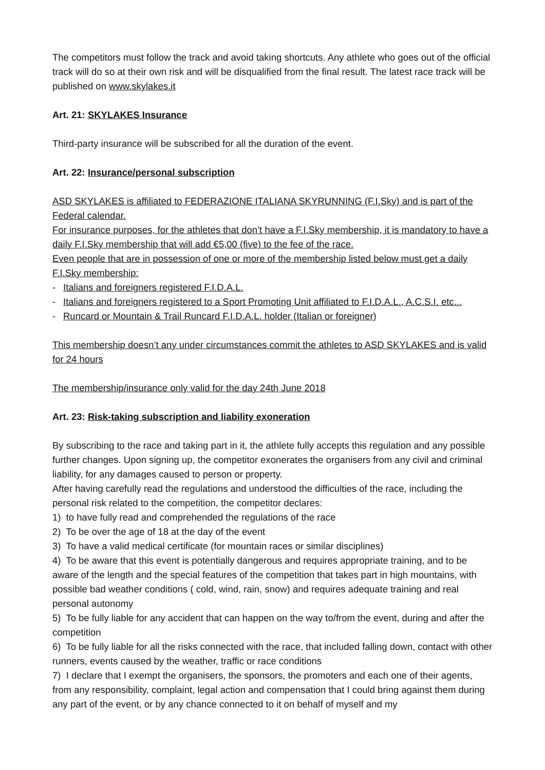The competitors must follow the track and avoid taking shortcuts. Any athlete who goes out of the official track will do so at their own risk and will be disqualified from the final result. The latest race track will be published on www.skylakes.it
Art. 21: SKYLAKES Insurance
Third-party insurance will be subscribed for all the duration of the event.
Art. 22: Insurance/personal subscription
ASD SKYLAKES is affiliated to FEDERAZIONE ITALIANA SKYRUNNING (F.I.Sky) and is part of the Federal calendar.
For insurance purposes, for the athletes that don’t have a F.I.Sky membership, it is mandatory to have a daily F.I.Sky membership that will add €5,00 (five) to the fee of the race.
Even people that are in possession of one or more of the membership listed below must get a daily F.I.Sky membership:
- Italians and foreigners registered F.I.D.A.L.
- Italians and foreigners registered to a Sport Promoting Unit affiliated to F.I.D.A.L., A.C.S.I. etc...
- Runcard or Mountain & Trail Runcard F.I.D.A.L. holder (Italian or foreigner)
This membership doesn’t any under circumstances commit the athletes to ASD SKYLAKES and is valid for 24 hours
The membership/insurance only valid for the day 24th June 2018
Art. 23: Risk-taking subscription and liability exoneration
By subscribing to the race and taking part in it, the athlete fully accepts this regulation and any possible further changes. Upon signing up, the competitor exonerates the organisers from any civil and criminal liability, for any damages caused to person or property.
After having carefully read the regulations and understood the difficulties of the race, including the personal risk related to the competition, the competitor declares:
1) to have fully read and comprehended the regulations of the race
2) To be over the age of 18 at the day of the event
3) To have a valid medical certificate (for mountain races or similar disciplines)
4) To be aware that this event is potentially dangerous and requires appropriate training, and to be aware of the length and the special features of the competition that takes part in high mountains, with possible bad weather conditions ( cold, wind, rain, snow) and requires adequate training and real personal autonomy
5) To be fully liable for any accident that can happen on the way to/from the event, during and after the competition
6) To be fully liable for all the risks connected with the race, that included falling down, contact with other runners, events caused by the weather, traffic or race conditions
7) I declare that I exempt the organisers, the sponsors, the promoters and each one of their agents, from any responsibility, complaint, legal action and compensation that I could bring against them during any part of the event, or by any chance connected to it on behalf of myself and my